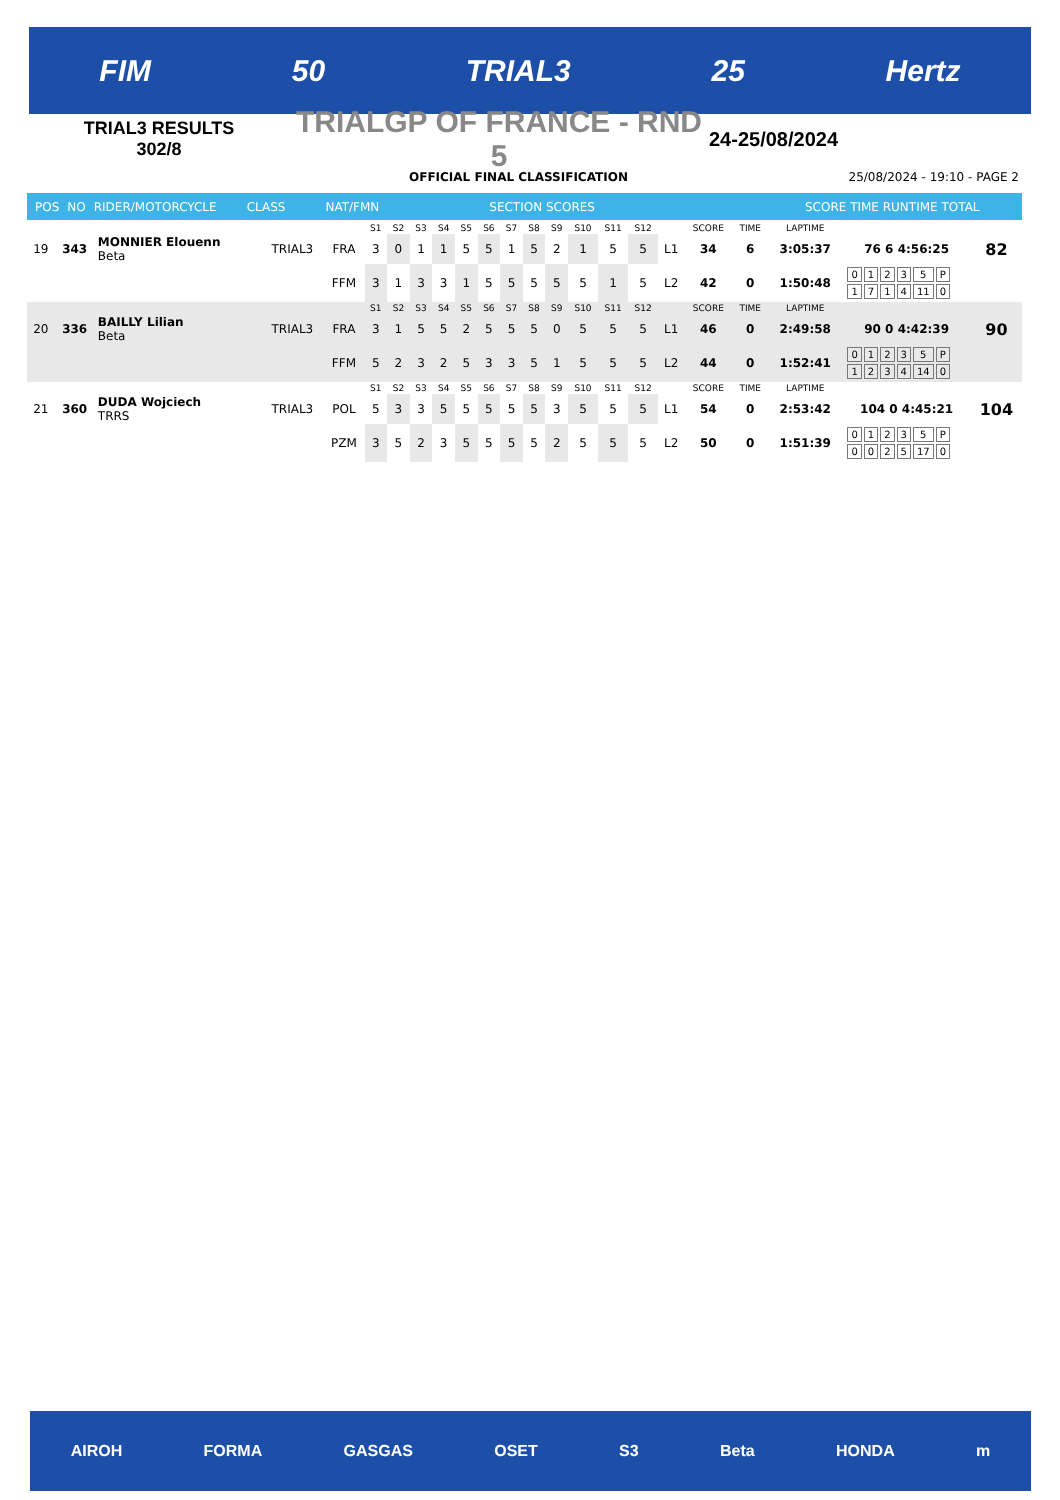FIM 50 TRIAL3 25 Hertz
TRIAL3 RESULTS
302/8
TRIALGP OF FRANCE - RND 5
24-25/08/2024
OFFICIAL FINAL CLASSIFICATION 25/08/2024 - 19:10 - PAGE 2
POS NO RIDER/MOTORCYCLE CLASS NAT/FMN SECTION SCORES SCORE TIME RUNTIME TOTAL
| | | | | | S1 | S2 | S3 | S4 | S5 | S6 | S7 | S8 | S9 | S10 | S11 | S12 | | SCORE | TIME | LAPTIME | | |
| 19 | 343 | MONNIER Elouenn Beta | TRIAL3 | FRA | 3 | 0 | 1 | 1 | 5 | 5 | 1 | 5 | 2 | 1 | 5 | 5 | L1 | 34 | 6 | 3:05:37 | 76 6 4:56:25 | 82 |
| | | | | FFM | 3 | 1 | 3 | 3 | 1 | 5 | 5 | 5 | 5 | 5 | 1 | 5 | L2 | 42 | 0 | 1:50:48 | / 0 / 1 / 2 / 3 / 5 / P / / 1 / 7 / 1 / 4 / 11 / 0 / | |
| | | | | | S1 | S2 | S3 | S4 | S5 | S6 | S7 | S8 | S9 | S10 | S11 | S12 | | SCORE | TIME | LAPTIME | | |
| 20 | 336 | BAILLY Lilian Beta | TRIAL3 | FRA | 3 | 1 | 5 | 5 | 2 | 5 | 5 | 5 | 0 | 5 | 5 | 5 | L1 | 46 | 0 | 2:49:58 | 90 0 4:42:39 | 90 |
| | | | | FFM | 5 | 2 | 3 | 2 | 5 | 3 | 3 | 5 | 1 | 5 | 5 | 5 | L2 | 44 | 0 | 1:52:41 | / 0 / 1 / 2 / 3 / 5 / P / / 1 / 2 / 3 / 4 / 14 / 0 / | |
| | | | | | S1 | S2 | S3 | S4 | S5 | S6 | S7 | S8 | S9 | S10 | S11 | S12 | | SCORE | TIME | LAPTIME | | |
| 21 | 360 | DUDA Wojciech TRRS | TRIAL3 | POL | 5 | 3 | 3 | 5 | 5 | 5 | 5 | 5 | 3 | 5 | 5 | 5 | L1 | 54 | 0 | 2:53:42 | 104 0 4:45:21 | 104 |
| | | | | PZM | 3 | 5 | 2 | 3 | 5 | 5 | 5 | 5 | 2 | 5 | 5 | 5 | L2 | 50 | 0 | 1:51:39 | / 0 / 1 / 2 / 3 / 5 / P / / 0 / 0 / 2 / 5 / 17 / 0 / | |
AIROH FORMA GASGAS OSET S3 Beta HONDA m